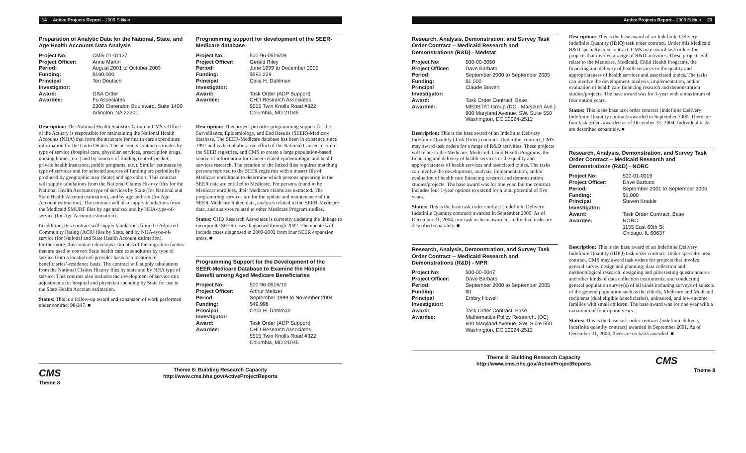14 Active Projects Report—2006 Edition
Preparation of Analytic Data for the National, State, and Age Health Accounts Data Analysis
Project No: CMS-01-01137 Project Officer: Anne Martin Period: August 2001 to October 2003 Funding: $160,000 Principal Investigator: Teri Deutsch Award: GSA Order Awardee: Fu Associates
2300 Clarendon Boulevard, Suite 1400
Arlington, VA 22201
Description: The National Health Statistics Group in CMS’s Office of the Actuary is responsible for maintaining the National Health Accounts (NHA) that form the structure for health care expenditure information for the United States. The accounts contain estimates by type of service (hospital care, physician services, prescription drugs, nursing homes, etc.) and by sources of funding (out-of-pocket, private health insurance, public programs, etc.). Similar estimates by type of services and for selected sources of funding are periodically produced by geographic area (State) and age cohort. This contract will supply tabulations from the National Claims History files for the National Health Accounts type of services by State (for National and State Health Account estimation), and by age and sex (for Age Account estimation). The contract will also supply tabulations from the Medicaid SMURF files by age and sex and by NHA-type-of-service (for Age Account estimation).
In addition, this contract will supply tabulations from the Adjusted Community Rating (ACR) files by State, and by NHA-type-of-service (for National and State Health Account estimation). Furthermore, this contract develops estimates of the migration factors that are used to convert State health care expenditures by type of service from a location-of-provider basis to a location of beneficiaries’-residence basis. The contract will supply tabulations from the National Claims History files by state and by NHA type of service. This contract also includes the development of service mix adjustments for hospital and physician spending by State for use in the State Health Account estimation.
Status: This is a follow-up award and expansion of work performed under contract 98-247. ■
Programming support for development of the SEER-Medicare database
Project No: 500-96-0516/09 Project Officer: Gerald Riley Period: June 1999 to December 2005 Funding: $592,229 Principal Investigator: Celia H. Dahlman Award: Task Order (ADP Support) Awardee: CHD Research Associates
5515 Twin Knolls Road #322
Columbia, MD 21045
Description: This project provides programming support for the Surveillance, Epidemiology, and End Results (SEER)-Medicare database. The SEER-Medicare database has been in existence since 1991 and is the collaborative effort of the National Cancer Institute, the SEER registries, and CMS to create a large population-based source of information for cancer-related epidemiologic and health services research. The creation of the linked files requires matching persons reported to the SEER registries with a master file of Medicare enrollment to determine which persons appearing in the SEER data are entitled to Medicare. For persons found to be Medicare enrollees, their Medicare claims are extracted. The programming services are for the update and maintenance of the SEER-Medicare linked data, analyses related to the SEER-Medicare data, and analyses related to other Medicare Program studies.
Status: CHD Research Associates is currently updating the linkage to incorporate SEER cases diagnosed through 2002. The update will include cases diagnosed in 2000-2002 from four SEER expansion areas. ■
Programming Support for the Development of the SEER-Medicare Database to Examine the Hospice Benefit among Aged Medicare Beneficiaries
Project No: 500-96-0516/10 Project Officer: Arthur Meltzer Period: September 1999 to November 2004 Funding: $49,998 Principal Investigator: Celia H. Dahlman Award: Task Order (ADP Support) Awardee: CHD Research Associates
5515 Twin Knolls Road #322
Columbia, MD 21045
CMS Theme 8: Building Research Capacity
http://www.cms.hhs.gov/ActiveProjectReports
Theme 8
Active Projects Report—2006 Edition 23
Research, Analysis, Demonstration, and Survey Task Order Contract -- Medicaid Research and Demonstrations (R&D) - Medstat
Project No: 500-00-0050 Project Officer: Dave Barbato Period: September 2000 to September 2005 Funding: $1,000 Principal Investigator: Claude Bowen Award: Task Order Contract, Base Awardee: MEDSTAT Group (DC - Maryland Ave.)
600 Maryland Avenue, SW, Suite 550
Washington, DC 20024-2512
Description: This is the base award of an Indefinite Delivery Indefinite Quantity (Task Order) contract. Under this contract, CMS may award task orders for a range of R&D activities. These projects will relate to the Medicare, Medicaid, Child Health Programs, the financing and delivery of health services or the quality and appropriateness of health services and associated topics. The tasks can involve the development, analysis, implementation, and/or evaluation of health care financing research and demonstration studies/projects. The base award was for one year, but the contract includes four 1-year options to extend for a total potential of five years.
Status: This is the base task order contract (Indefinite Delivery Indefinite Quantity contract) awarded in September 2000. As of December 31, 2004, one task as been awarded. Individual tasks are described separately. ■
Research, Analysis, Demonstration, and Survey Task Order Contract -- Medicaid Research and Demonstrations (R&D) - MPR
Project No: 500-00-0047 Project Officer: Dave Barbato Period: September 2000 to September 2005 Funding: $0 Principal Investigator: Embry Howell Award: Task Order Contract, Base Awardee: Mathematica Policy Research, (DC)
600 Maryland Avenue, SW, Suite 550
Washington, DC 20024-2512
Description: This is the base award of an Indefinite Delivery Indefinite Quantity (IDIQ) task order contract. Under this Medicaid R&D specialty area contract, CMS may award task orders for projects that involve a range of R&D activities. These projects will relate to the Medicare, Medicaid, Child Health Programs, the financing and delivery of health services or the quality and appropriateness of health services and associated topics. The tasks can involve the development, analysis, implementation, and/or evaluation of health care financing research and demonstration studies/projects. The base award was for 1-year with a maximum of four option years.
Status: This is the base task order contract (Indefinite Delivery Indefinite Quantity contract) awarded in September 2000. There are four task orders awarded as of December 31, 2004. Individual tasks are described separately. ■
Research, Analysis, Demonstration, and Survey Task Order Contract -- Medicaid Research and Demonstrations (R&D) - NORC
Project No: 500-01-0019 Project Officer: Dave Barbato Period: September 2001 to September 2005 Funding: $1,000 Principal Investigator: Steven Knable Award: Task Order Contract, Base Awardee: NORC
1155 East 60th St
Chicago, IL 60637
Description: This is the base award of an Indefinite Delivery Indefinite Quantity (IDIQ) task order contract. Under specialty area contract, CMS may award task orders for projects that involve: general survey design and planning; data collection and methodological research; designing and pilot testing questionnaires and other kinds of data collection instruments; and conducting general population survey(s) of all kinds including surveys of subsets of the general population such as the elderly, Medicare and Medicaid recipients (dual eligible beneficiaries), uninsured, and low-income families with small children. The base award was for one year with a maximum of four option years.
Status: This is the base task order contract [indefinite delivery-indefinite quantity contract] awarded in September 2001. As of December 31, 2004, there are no tasks awarded. ■
Theme 8: Building Research Capacity
http://www.cms.hhs.gov/ActiveProjectReports CMS
Theme 8